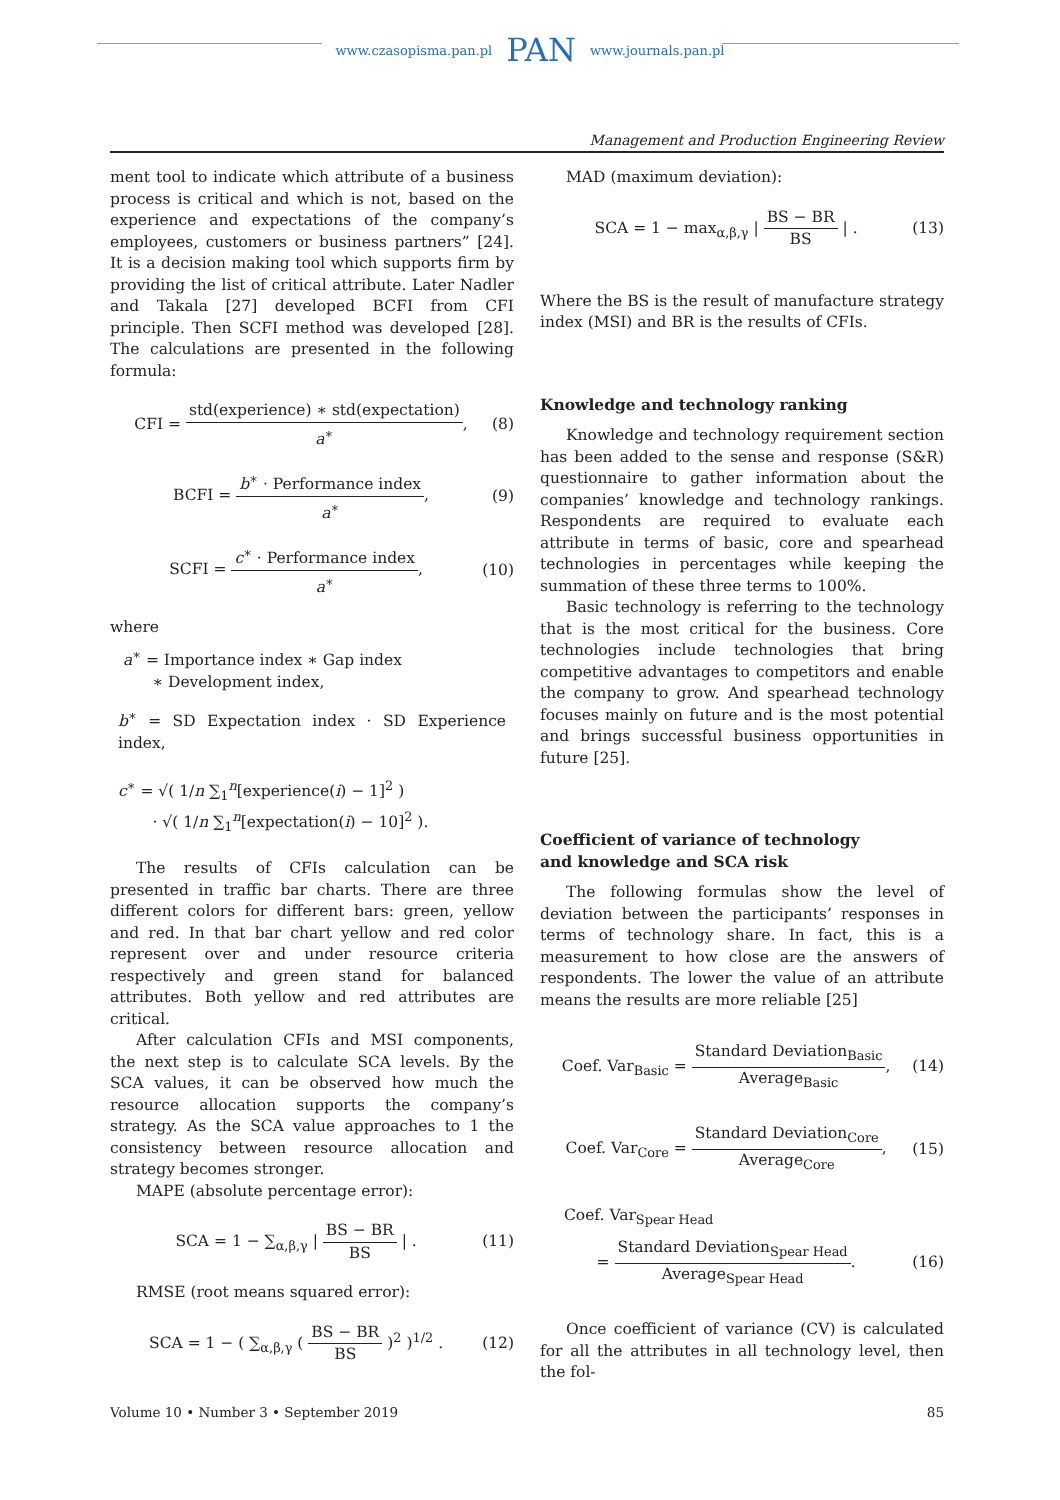www.czasopisma.pan.pl PAN www.journals.pan.pl
Management and Production Engineering Review
ment tool to indicate which attribute of a business process is critical and which is not, based on the experience and expectations of the company’s employees, customers or business partners” [24]. It is a decision making tool which supports firm by providing the list of critical attribute. Later Nadler and Takala [27] developed BCFI from CFI principle. Then SCFI method was developed [28]. The calculations are presented in the following formula:
CFI = std(experience) ∗ std(expectation) a<sup>∗</sup>, (8)
BCFI = b<sup>∗</sup> · Performance index a<sup>∗</sup>, (9)
SCFI = c<sup>∗</sup> · Performance index a<sup>∗</sup>, (10)
where
a<sup>∗</sup> = Importance index ∗ Gap index
∗ Development index,
b<sup>∗</sup> = SD Expectation index · SD Experience index,
c<sup>∗</sup> = √( 1/n ∑<sub>1</sub><sup>n</sup>[experience(i) − 1]<sup>2</sup> )
· √( 1/n ∑<sub>1</sub><sup>n</sup>[expectation(i) − 10]<sup>2</sup> ).
The results of CFIs calculation can be presented in traffic bar charts. There are three different colors for different bars: green, yellow and red. In that bar chart yellow and red color represent over and under resource criteria respectively and green stand for balanced attributes. Both yellow and red attributes are critical.
After calculation CFIs and MSI components, the next step is to calculate SCA levels. By the SCA values, it can be observed how much the resource allocation supports the company’s strategy. As the SCA value approaches to 1 the consistency between resource allocation and strategy becomes stronger.
MAPE (absolute percentage error):
SCA = 1 − ∑<sub>α,β,γ</sub> | BS − BR BS | . (11)
RMSE (root means squared error):
SCA = 1 − ( ∑<sub>α,β,γ</sub> ( BS − BR BS )<sup>2</sup> )<sup>1/2</sup> . (12)
MAD (maximum deviation):
SCA = 1 − max<sub>α,β,γ</sub> | BS − BR BS | . (13)
Where the BS is the result of manufacture strategy index (MSI) and BR is the results of CFIs.
Knowledge and technology ranking
Knowledge and technology requirement section has been added to the sense and response (S&R) questionnaire to gather information about the companies’ knowledge and technology rankings. Respondents are required to evaluate each attribute in terms of basic, core and spearhead technologies in percentages while keeping the summation of these three terms to 100%.
Basic technology is referring to the technology that is the most critical for the business. Core technologies include technologies that bring competitive advantages to competitors and enable the company to grow. And spearhead technology focuses mainly on future and is the most potential and brings successful business opportunities in future [25].
Coefficient of variance of technology
and knowledge and SCA risk
The following formulas show the level of deviation between the participants’ responses in terms of technology share. In fact, this is a measurement to how close are the answers of respondents. The lower the value of an attribute means the results are more reliable [25]
Coef. Var<sub>Basic</sub> = Standard Deviation<sub>Basic</sub> Average<sub>Basic</sub>, (14)
Coef. Var<sub>Core</sub> = Standard Deviation<sub>Core</sub> Average<sub>Core</sub>, (15)
Coef. Var<sub>Spear Head</sub>
= Standard Deviation<sub>Spear Head</sub> Average<sub>Spear Head</sub>. (16)
Once coefficient of variance (CV) is calculated for all the attributes in all technology level, then the fol-
Volume 10 • Number 3 • September 2019 85